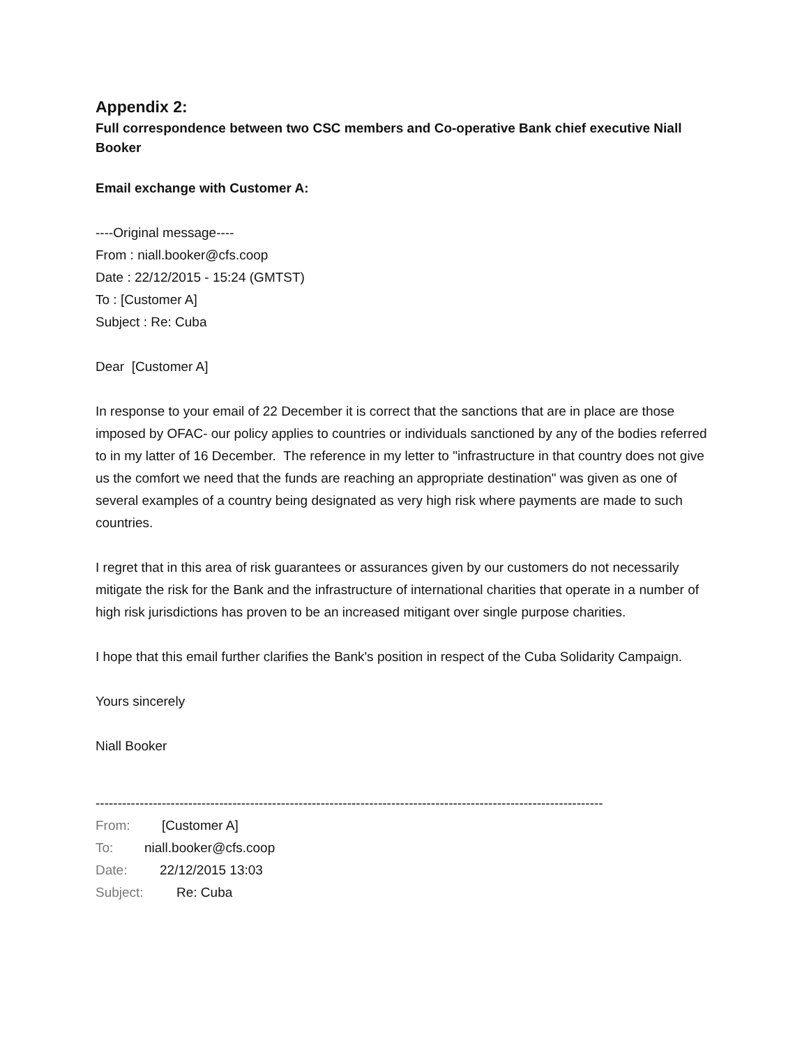Appendix 2:
Full correspondence between two CSC members and Co-operative Bank chief executive Niall Booker
Email exchange with Customer A:
----Original message----
From : niall.booker@cfs.coop
Date : 22/12/2015 - 15:24 (GMTST)
To : [Customer A]
Subject : Re: Cuba
Dear [Customer A]
In response to your email of 22 December it is correct that the sanctions that are in place are those imposed by OFAC- our policy applies to countries or individuals sanctioned by any of the bodies referred to in my latter of 16 December. The reference in my letter to "infrastructure in that country does not give us the comfort we need that the funds are reaching an appropriate destination" was given as one of several examples of a country being designated as very high risk where payments are made to such countries.
I regret that in this area of risk guarantees or assurances given by our customers do not necessarily mitigate the risk for the Bank and the infrastructure of international charities that operate in a number of high risk jurisdictions has proven to be an increased mitigant over single purpose charities.
I hope that this email further clarifies the Bank's position in respect of the Cuba Solidarity Campaign.
Yours sincerely
Niall Booker
-------------------------------------------------------------------------------------------------------------------
From: [Customer A]
To: niall.booker@cfs.coop
Date: 22/12/2015 13:03
Subject: Re: Cuba